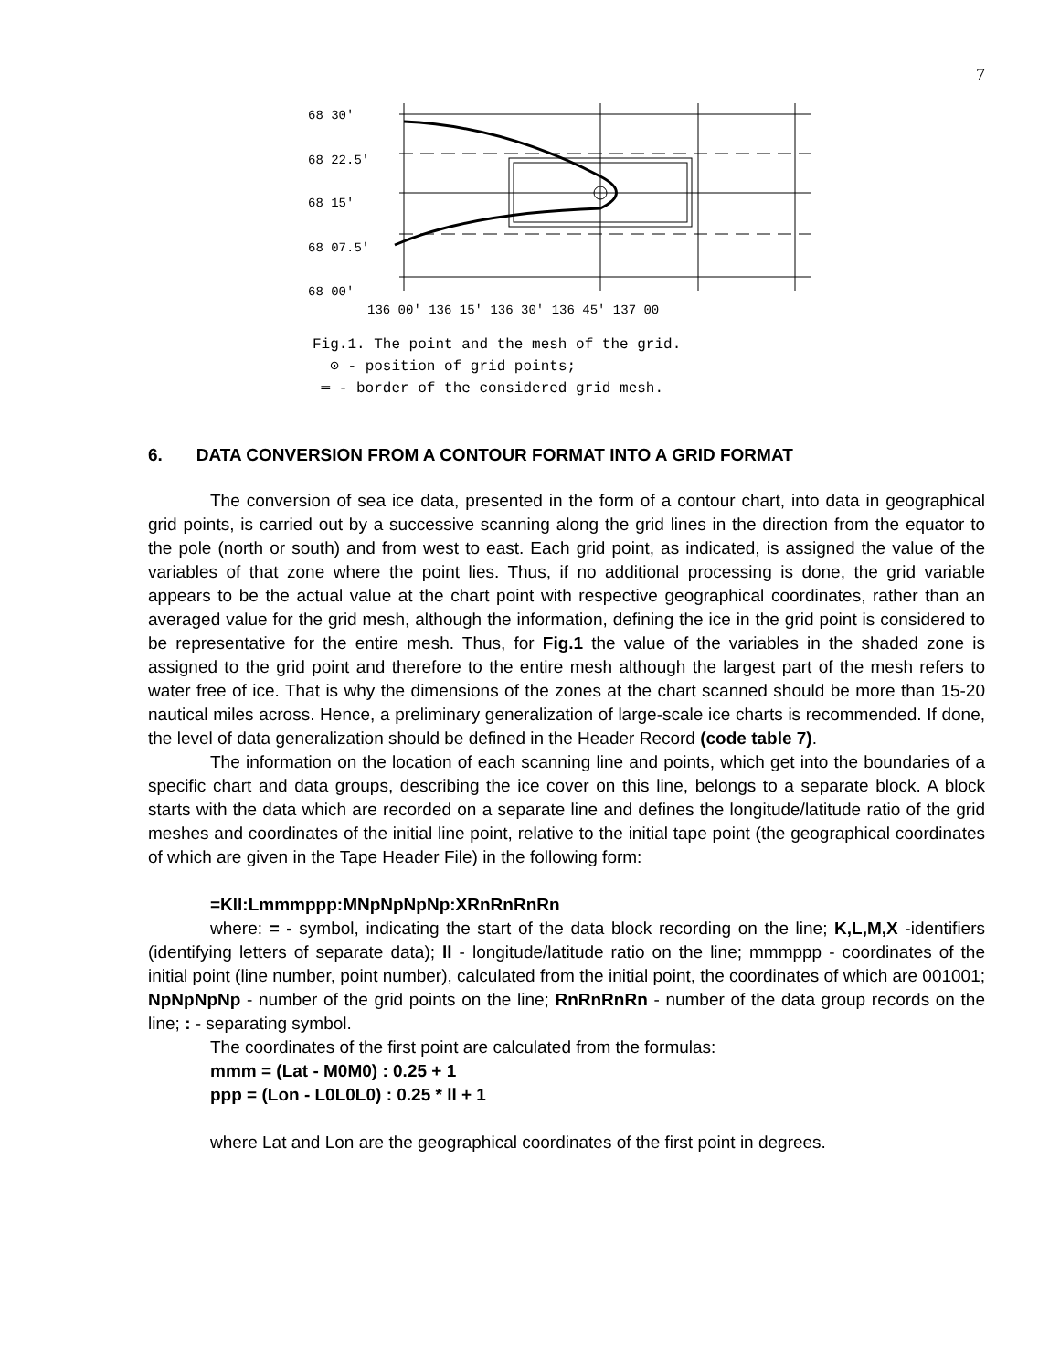7
68 30'
68 22.5'
68 15'
68 07.5'
68 00'
136 00' 136 15' 136 30' 136 45' 137 00
Fig.1. The point and the mesh of the grid.
⊙ - position of grid points;
═ - border of the considered grid mesh.
6. DATA CONVERSION FROM A CONTOUR FORMAT INTO A GRID FORMAT
The conversion of sea ice data, presented in the form of a contour chart, into data in geographical grid points, is carried out by a successive scanning along the grid lines in the direction from the equator to the pole (north or south) and from west to east. Each grid point, as indicated, is assigned the value of the variables of that zone where the point lies. Thus, if no additional processing is done, the grid variable appears to be the actual value at the chart point with respective geographical coordinates, rather than an averaged value for the grid mesh, although the information, defining the ice in the grid point is considered to be representative for the entire mesh. Thus, for Fig.1 the value of the variables in the shaded zone is assigned to the grid point and therefore to the entire mesh although the largest part of the mesh refers to water free of ice. That is why the dimensions of the zones at the chart scanned should be more than 15-20 nautical miles across. Hence, a preliminary generalization of large-scale ice charts is recommended. If done, the level of data generalization should be defined in the Header Record (code table 7).
The information on the location of each scanning line and points, which get into the boundaries of a specific chart and data groups, describing the ice cover on this line, belongs to a separate block. A block starts with the data which are recorded on a separate line and defines the longitude/latitude ratio of the grid meshes and coordinates of the initial line point, relative to the initial tape point (the geographical coordinates of which are given in the Tape Header File) in the following form:
=Kll:Lmmmppp:MNpNpNpNp:XRnRnRnRn
where: = - symbol, indicating the start of the data block recording on the line; K,L,M,X -identifiers (identifying letters of separate data); ll - longitude/latitude ratio on the line; mmmppp - coordinates of the initial point (line number, point number), calculated from the initial point, the coordinates of which are 001001; NpNpNpNp - number of the grid points on the line; RnRnRnRn - number of the data group records on the line; : - separating symbol.
The coordinates of the first point are calculated from the formulas:
mmm = (Lat - M0M0) : 0.25 + 1
ppp = (Lon - L0L0L0) : 0.25 * ll + 1
where Lat and Lon are the geographical coordinates of the first point in degrees.